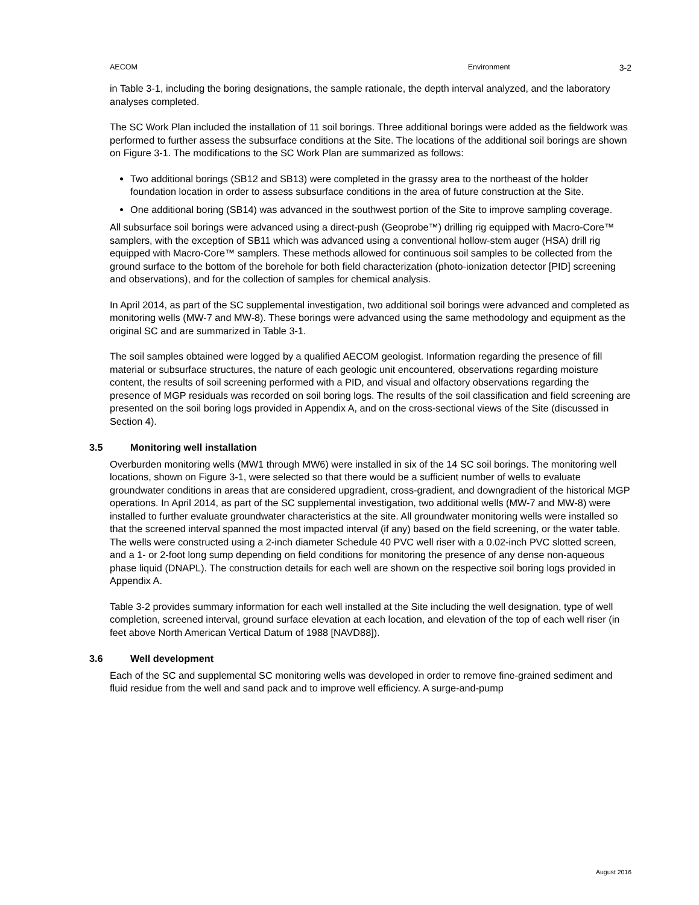AECOM Environment 3-2
in Table 3-1, including the boring designations, the sample rationale, the depth interval analyzed, and the laboratory analyses completed.
The SC Work Plan included the installation of 11 soil borings. Three additional borings were added as the fieldwork was performed to further assess the subsurface conditions at the Site. The locations of the additional soil borings are shown on Figure 3-1. The modifications to the SC Work Plan are summarized as follows:
Two additional borings (SB12 and SB13) were completed in the grassy area to the northeast of the holder foundation location in order to assess subsurface conditions in the area of future construction at the Site.
One additional boring (SB14) was advanced in the southwest portion of the Site to improve sampling coverage.
All subsurface soil borings were advanced using a direct-push (Geoprobe™) drilling rig equipped with Macro-Core™ samplers, with the exception of SB11 which was advanced using a conventional hollow-stem auger (HSA) drill rig equipped with Macro-Core™ samplers. These methods allowed for continuous soil samples to be collected from the ground surface to the bottom of the borehole for both field characterization (photo-ionization detector [PID] screening and observations), and for the collection of samples for chemical analysis.
In April 2014, as part of the SC supplemental investigation, two additional soil borings were advanced and completed as monitoring wells (MW-7 and MW-8). These borings were advanced using the same methodology and equipment as the original SC and are summarized in Table 3-1.
The soil samples obtained were logged by a qualified AECOM geologist. Information regarding the presence of fill material or subsurface structures, the nature of each geologic unit encountered, observations regarding moisture content, the results of soil screening performed with a PID, and visual and olfactory observations regarding the presence of MGP residuals was recorded on soil boring logs. The results of the soil classification and field screening are presented on the soil boring logs provided in Appendix A, and on the cross-sectional views of the Site (discussed in Section 4).
3.5 Monitoring well installation
Overburden monitoring wells (MW1 through MW6) were installed in six of the 14 SC soil borings. The monitoring well locations, shown on Figure 3-1, were selected so that there would be a sufficient number of wells to evaluate groundwater conditions in areas that are considered upgradient, cross-gradient, and downgradient of the historical MGP operations. In April 2014, as part of the SC supplemental investigation, two additional wells (MW-7 and MW-8) were installed to further evaluate groundwater characteristics at the site. All groundwater monitoring wells were installed so that the screened interval spanned the most impacted interval (if any) based on the field screening, or the water table. The wells were constructed using a 2-inch diameter Schedule 40 PVC well riser with a 0.02-inch PVC slotted screen, and a 1- or 2-foot long sump depending on field conditions for monitoring the presence of any dense non-aqueous phase liquid (DNAPL). The construction details for each well are shown on the respective soil boring logs provided in Appendix A.
Table 3-2 provides summary information for each well installed at the Site including the well designation, type of well completion, screened interval, ground surface elevation at each location, and elevation of the top of each well riser (in feet above North American Vertical Datum of 1988 [NAVD88]).
3.6 Well development
Each of the SC and supplemental SC monitoring wells was developed in order to remove fine-grained sediment and fluid residue from the well and sand pack and to improve well efficiency. A surge-and-pump
August 2016